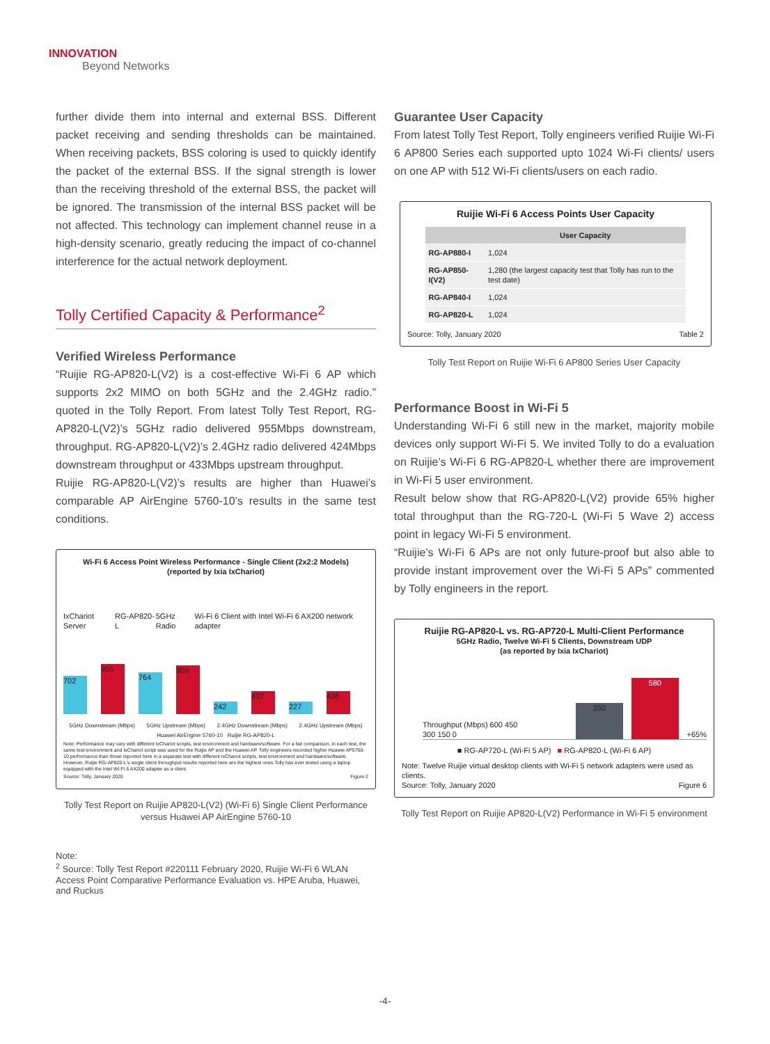INNOVATION
Beyond Networks
further divide them into internal and external BSS. Different packet receiving and sending thresholds can be maintained. When receiving packets, BSS coloring is used to quickly identify the packet of the external BSS. If the signal strength is lower than the receiving threshold of the external BSS, the packet will be ignored. The transmission of the internal BSS packet will be not affected. This technology can implement channel reuse in a high-density scenario, greatly reducing the impact of co-channel interference for the actual network deployment.
Tolly Certified Capacity & Performance<sup>2</sup>
Verified Wireless Performance
“Ruijie RG-AP820-L(V2) is a cost-effective Wi-Fi 6 AP which supports 2x2 MIMO on both 5GHz and the 2.4GHz radio.” quoted in the Tolly Report. From latest Tolly Test Report, RG-AP820-L(V2)’s 5GHz radio delivered 955Mbps downstream, throughput. RG-AP820-L(V2)’s 2.4GHz radio delivered 424Mbps downstream throughput or 433Mbps upstream throughput.
Ruijie RG-AP820-L(V2)’s results are higher than Huawei’s comparable AP AirEngine 5760-10’s results in the same test conditions.
Wi-Fi 6 Access Point Wireless Performance - Single Client (2x2:2 Models)
(reported by Ixia IxChariot)
IxChariot Server RG-AP820-L 5GHz Radio Wi-Fi 6 Client with Intel Wi-Fi 6 AX200 network adapter
702
955
764
909
242
437
227
436
5GHz Downstream (Mbps) 5GHz Upstream (Mbps) 2.4GHz Downstream (Mbps) 2.4GHz Upstream (Mbps)
Huawei AirEngine 5760-10 Ruijie RG-AP820-L
Note: Performance may vary with different IxChariot scripts, test environment and hardware/software. For a fair comparison, in each test, the same test environment and IxChariot script was used for the Ruijie AP and the Huawei AP. Tolly engineers recorded higher Huawei AP5760-10 performance than those reported here in a separate test with different IxChariot scripts, test environment and hardware/software. However, Ruijie RG-AP820-L's single client throughput results reported here are the highest ones Tolly has ever tested using a laptop equipped with the Intel Wi-Fi 6 AX200 adapter as a client.
Source: Tolly, January 2020 Figure 2
Tolly Test Report on Ruijie AP820-L(V2) (Wi-Fi 6) Single Client Performance versus Huawei AP AirEngine 5760-10
Note:
<sup>2</sup> Source: Tolly Test Report #220111 February 2020, Ruijie Wi-Fi 6 WLAN Access Point Comparative Performance Evaluation vs. HPE Aruba, Huawei, and Ruckus
Guarantee User Capacity
From latest Tolly Test Report, Tolly engineers verified Ruijie Wi-Fi 6 AP800 Series each supported upto 1024 Wi-Fi clients/ users on one AP with 512 Wi-Fi clients/users on each radio.
Ruijie Wi-Fi 6 Access Points User Capacity
| | User Capacity |
| --- | --- |
| RG-AP880-I | 1,024 |
| RG-AP850-I(V2) | 1,280 (the largest capacity test that Tolly has run to the test date) |
| RG-AP840-I | 1,024 |
| RG-AP820-L | 1,024 |
Source: Tolly, January 2020 Table 2
Tolly Test Report on Ruijie Wi-Fi 6 AP800 Series User Capacity
Performance Boost in Wi-Fi 5
Understanding Wi-Fi 6 still new in the market, majority mobile devices only support Wi-Fi 5. We invited Tolly to do a evaluation on Ruijie’s Wi-Fi 6 RG-AP820-L whether there are improvement in Wi-Fi 5 user environment.
Result below show that RG-AP820-L(V2) provide 65% higher total throughput than the RG-720-L (Wi-Fi 5 Wave 2) access point in legacy Wi-Fi 5 environment.
“Ruijie’s Wi-Fi 6 APs are not only future-proof but also able to provide instant improvement over the Wi-Fi 5 APs” commented by Tolly engineers in the report.
Ruijie RG-AP820-L vs. RG-AP720-L Multi-Client Performance
5GHz Radio, Twelve Wi-Fi 5 Clients, Downstream UDP
(as reported by Ixia IxChariot)
Throughput (Mbps) 600 450 300 150 0
350
580
+65%
■ RG-AP720-L (Wi-Fi 5 AP) ■ RG-AP820-L (Wi-Fi 6 AP)
Note: Twelve Ruijie virtual desktop clients with Wi-Fi 5 network adapters were used as clients.
Source: Tolly, January 2020 Figure 6
Tolly Test Report on Ruijie AP820-L(V2) Performance in Wi-Fi 5 environment
-4-